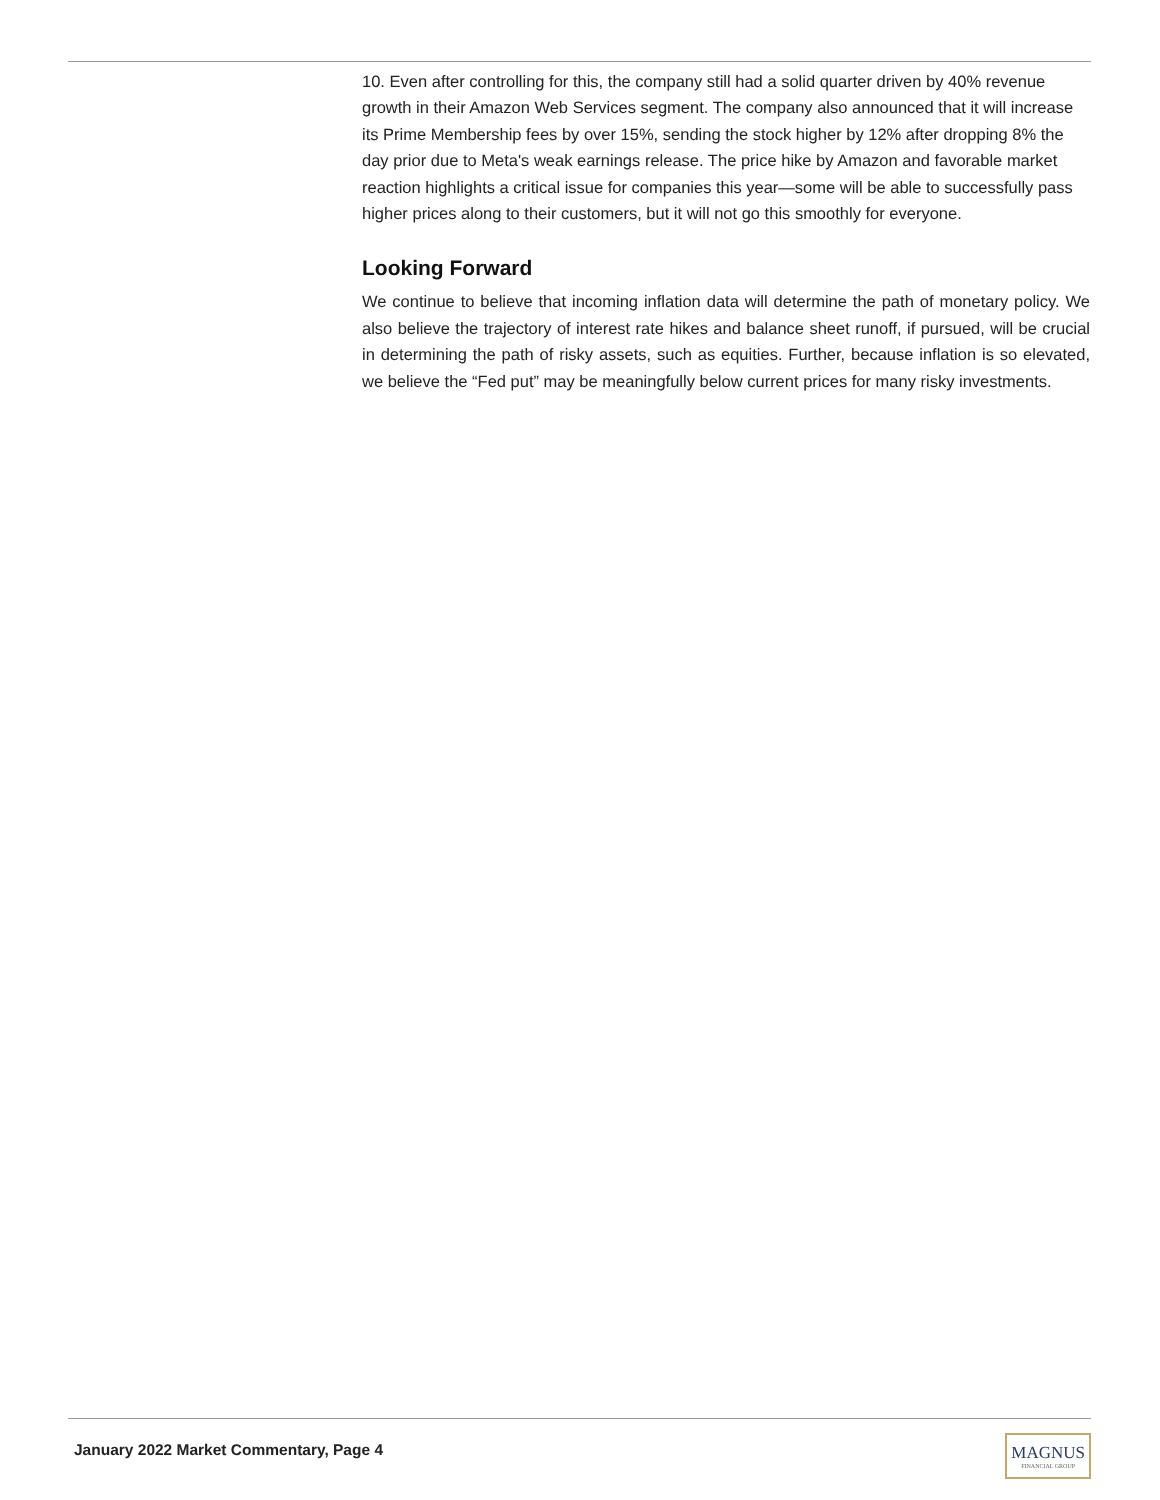10. Even after controlling for this, the company still had a solid quarter driven by 40% revenue growth in their Amazon Web Services segment. The company also announced that it will increase its Prime Membership fees by over 15%, sending the stock higher by 12% after dropping 8% the day prior due to Meta's weak earnings release. The price hike by Amazon and favorable market reaction highlights a critical issue for companies this year—some will be able to successfully pass higher prices along to their customers, but it will not go this smoothly for everyone.
Looking Forward
We continue to believe that incoming inflation data will determine the path of monetary policy. We also believe the trajectory of interest rate hikes and balance sheet runoff, if pursued, will be crucial in determining the path of risky assets, such as equities. Further, because inflation is so elevated, we believe the “Fed put” may be meaningfully below current prices for many risky investments.
January 2022 Market Commentary, Page 4
MAGNUS
FINANCIAL GROUP